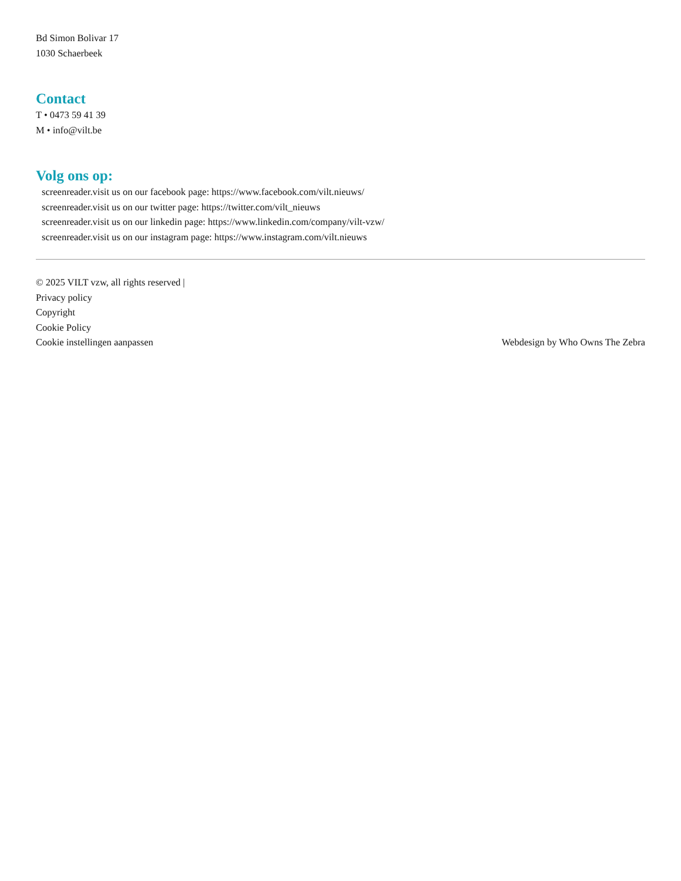Bd Simon Bolivar 17
1030 Schaerbeek
Contact
T • 0473 59 41 39
M • info@vilt.be
Volg ons op:
screenreader.visit us on our facebook page: https://www.facebook.com/vilt.nieuws/
screenreader.visit us on our twitter page: https://twitter.com/vilt_nieuws
screenreader.visit us on our linkedin page: https://www.linkedin.com/company/vilt-vzw/
screenreader.visit us on our instagram page: https://www.instagram.com/vilt.nieuws
© 2025 VILT vzw, all rights reserved |
Privacy policy
Copyright
Cookie Policy
Cookie instellingen aanpassen Webdesign by Who Owns The Zebra